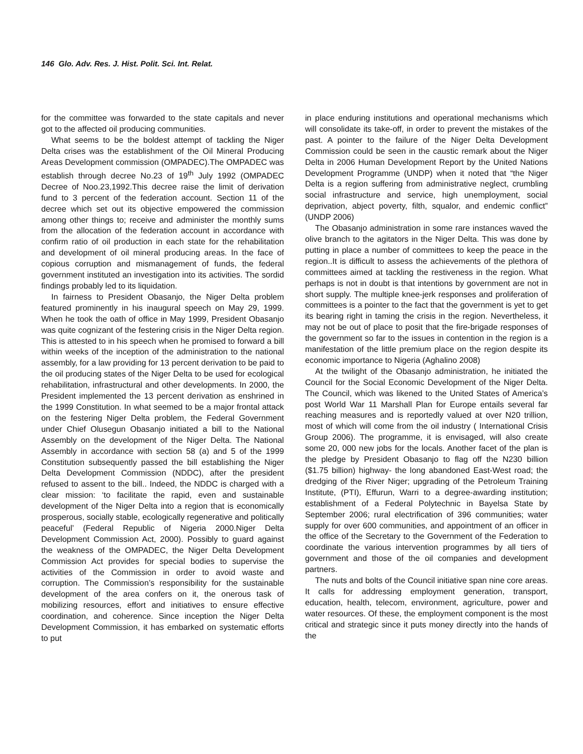146 Glo. Adv. Res. J. Hist. Polit. Sci. Int. Relat.
for the committee was forwarded to the state capitals and never got to the affected oil producing communities.
What seems to be the boldest attempt of tackling the Niger Delta crises was the establishment of the Oil Mineral Producing Areas Development commission (OMPADEC).The OMPADEC was establish through decree No.23 of 19<sup>th</sup> July 1992 (OMPADEC Decree of Noo.23,1992.This decree raise the limit of derivation fund to 3 percent of the federation account. Section 11 of the decree which set out its objective empowered the commission among other things to; receive and administer the monthly sums from the allocation of the federation account in accordance with confirm ratio of oil production in each state for the rehabilitation and development of oil mineral producing areas. In the face of copious corruption and mismanagement of funds, the federal government instituted an investigation into its activities. The sordid findings probably led to its liquidation.
In fairness to President Obasanjo, the Niger Delta problem featured prominently in his inaugural speech on May 29, 1999. When he took the oath of office in May 1999, President Obasanjo was quite cognizant of the festering crisis in the Niger Delta region. This is attested to in his speech when he promised to forward a bill within weeks of the inception of the administration to the national assembly, for a law providing for 13 percent derivation to be paid to the oil producing states of the Niger Delta to be used for ecological rehabilitation, infrastructural and other developments. In 2000, the President implemented the 13 percent derivation as enshrined in the 1999 Constitution. In what seemed to be a major frontal attack on the festering Niger Delta problem, the Federal Government under Chief Olusegun Obasanjo initiated a bill to the National Assembly on the development of the Niger Delta. The National Assembly in accordance with section 58 (a) and 5 of the 1999 Constitution subsequently passed the bill establishing the Niger Delta Development Commission (NDDC), after the president refused to assent to the bill.. Indeed, the NDDC is charged with a clear mission: ‘to facilitate the rapid, even and sustainable development of the Niger Delta into a region that is economically prosperous, socially stable, ecologically regenerative and politically peaceful’ (Federal Republic of Nigeria 2000.Niger Delta Development Commission Act, 2000). Possibly to guard against the weakness of the OMPADEC, the Niger Delta Development Commission Act provides for special bodies to supervise the activities of the Commission in order to avoid waste and corruption. The Commission’s responsibility for the sustainable development of the area confers on it, the onerous task of mobilizing resources, effort and initiatives to ensure effective coordination, and coherence. Since inception the Niger Delta Development Commission, it has embarked on systematic efforts to put
in place enduring institutions and operational mechanisms which will consolidate its take-off, in order to prevent the mistakes of the past. A pointer to the failure of the Niger Delta Development Commission could be seen in the caustic remark about the Niger Delta in 2006 Human Development Report by the United Nations Development Programme (UNDP) when it noted that “the Niger Delta is a region suffering from administrative neglect, crumbling social infrastructure and service, high unemployment, social deprivation, abject poverty, filth, squalor, and endemic conflict” (UNDP 2006)
The Obasanjo administration in some rare instances waved the olive branch to the agitators in the Niger Delta. This was done by putting in place a number of committees to keep the peace in the region..It is difficult to assess the achievements of the plethora of committees aimed at tackling the restiveness in the region. What perhaps is not in doubt is that intentions by government are not in short supply. The multiple knee-jerk responses and proliferation of committees is a pointer to the fact that the government is yet to get its bearing right in taming the crisis in the region. Nevertheless, it may not be out of place to posit that the fire-brigade responses of the government so far to the issues in contention in the region is a manifestation of the little premium place on the region despite its economic importance to Nigeria (Aghalino 2008)
At the twilight of the Obasanjo administration, he initiated the Council for the Social Economic Development of the Niger Delta. The Council, which was likened to the United States of America’s post World War 11 Marshall Plan for Europe entails several far reaching measures and is reportedly valued at over N20 trillion, most of which will come from the oil industry ( International Crisis Group 2006). The programme, it is envisaged, will also create some 20, 000 new jobs for the locals. Another facet of the plan is the pledge by President Obasanjo to flag off the N230 billion ($1.75 billion) highway- the long abandoned East-West road; the dredging of the River Niger; upgrading of the Petroleum Training Institute, (PTI), Effurun, Warri to a degree-awarding institution; establishment of a Federal Polytechnic in Bayelsa State by September 2006; rural electrification of 396 communities; water supply for over 600 communities, and appointment of an officer in the office of the Secretary to the Government of the Federation to coordinate the various intervention programmes by all tiers of government and those of the oil companies and development partners.
The nuts and bolts of the Council initiative span nine core areas. It calls for addressing employment generation, transport, education, health, telecom, environment, agriculture, power and water resources. Of these, the employment component is the most critical and strategic since it puts money directly into the hands of the